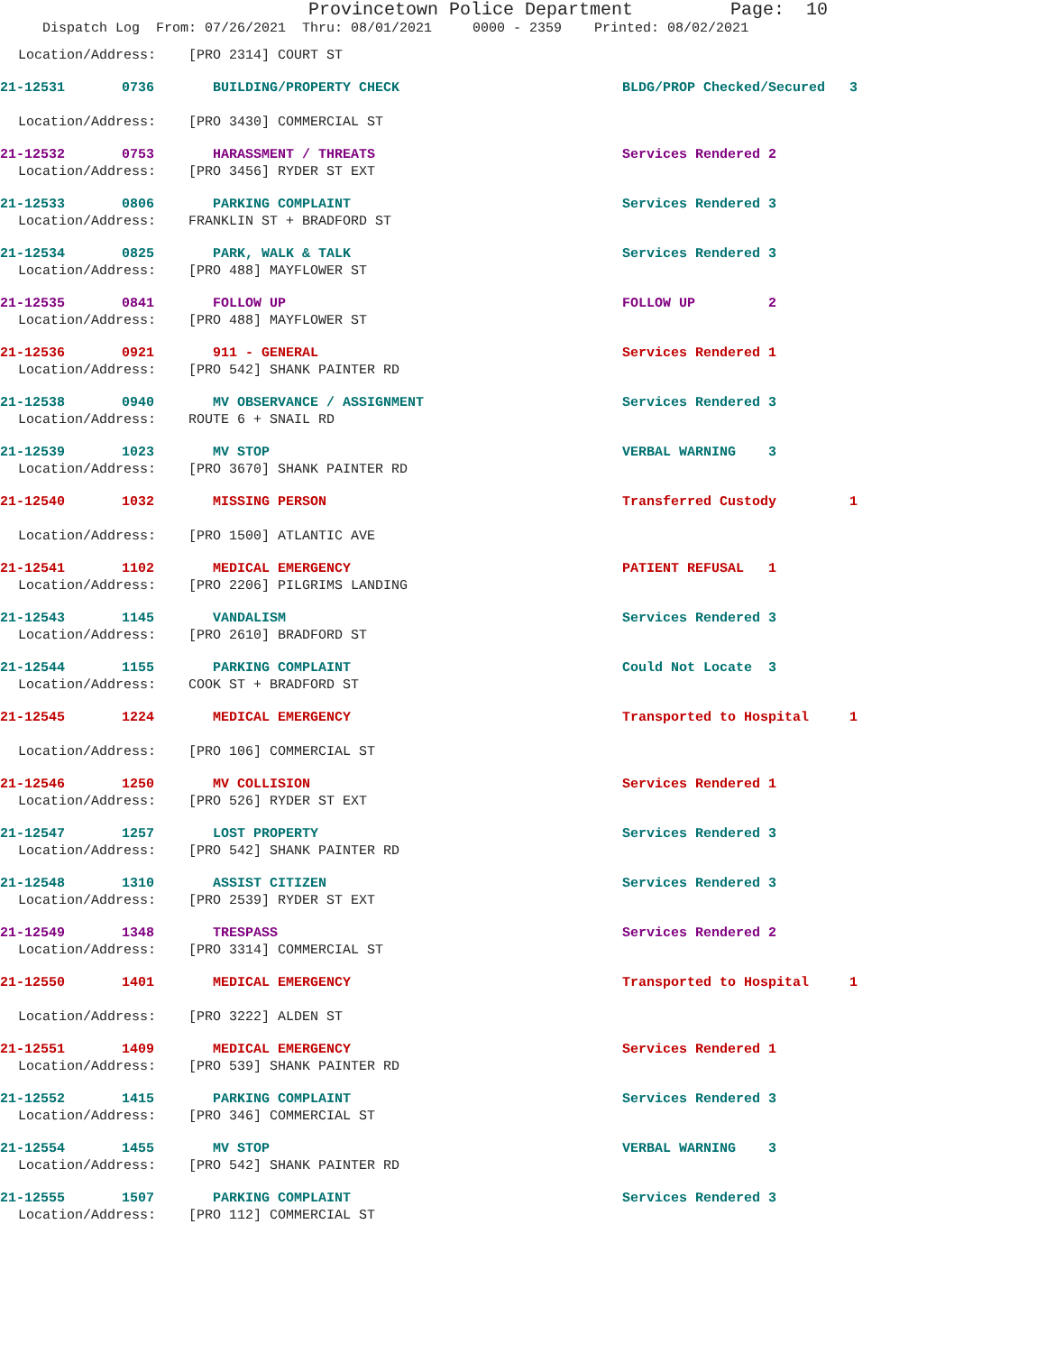Provincetown Police Department Page: 10
Dispatch Log From: 07/26/2021 Thru: 08/01/2021 0000 - 2359 Printed: 08/02/2021
Location/Address: [PRO 2314] COURT ST
21-12531 0736 BUILDING/PROPERTY CHECK BLDG/PROP Checked/Secured 3
Location/Address: [PRO 3430] COMMERCIAL ST
21-12532 0753 HARASSMENT / THREATS Services Rendered 2
Location/Address: [PRO 3456] RYDER ST EXT
21-12533 0806 PARKING COMPLAINT Services Rendered 3
Location/Address: FRANKLIN ST + BRADFORD ST
21-12534 0825 PARK, WALK & TALK Services Rendered 3
Location/Address: [PRO 488] MAYFLOWER ST
21-12535 0841 FOLLOW UP FOLLOW UP 2
Location/Address: [PRO 488] MAYFLOWER ST
21-12536 0921 911 - GENERAL Services Rendered 1
Location/Address: [PRO 542] SHANK PAINTER RD
21-12538 0940 MV OBSERVANCE / ASSIGNMENT Services Rendered 3
Location/Address: ROUTE 6 + SNAIL RD
21-12539 1023 MV STOP VERBAL WARNING 3
Location/Address: [PRO 3670] SHANK PAINTER RD
21-12540 1032 MISSING PERSON Transferred Custody 1
Location/Address: [PRO 1500] ATLANTIC AVE
21-12541 1102 MEDICAL EMERGENCY PATIENT REFUSAL 1
Location/Address: [PRO 2206] PILGRIMS LANDING
21-12543 1145 VANDALISM Services Rendered 3
Location/Address: [PRO 2610] BRADFORD ST
21-12544 1155 PARKING COMPLAINT Could Not Locate 3
Location/Address: COOK ST + BRADFORD ST
21-12545 1224 MEDICAL EMERGENCY Transported to Hospital 1
Location/Address: [PRO 106] COMMERCIAL ST
21-12546 1250 MV COLLISION Services Rendered 1
Location/Address: [PRO 526] RYDER ST EXT
21-12547 1257 LOST PROPERTY Services Rendered 3
Location/Address: [PRO 542] SHANK PAINTER RD
21-12548 1310 ASSIST CITIZEN Services Rendered 3
Location/Address: [PRO 2539] RYDER ST EXT
21-12549 1348 TRESPASS Services Rendered 2
Location/Address: [PRO 3314] COMMERCIAL ST
21-12550 1401 MEDICAL EMERGENCY Transported to Hospital 1
Location/Address: [PRO 3222] ALDEN ST
21-12551 1409 MEDICAL EMERGENCY Services Rendered 1
Location/Address: [PRO 539] SHANK PAINTER RD
21-12552 1415 PARKING COMPLAINT Services Rendered 3
Location/Address: [PRO 346] COMMERCIAL ST
21-12554 1455 MV STOP VERBAL WARNING 3
Location/Address: [PRO 542] SHANK PAINTER RD
21-12555 1507 PARKING COMPLAINT Services Rendered 3
Location/Address: [PRO 112] COMMERCIAL ST